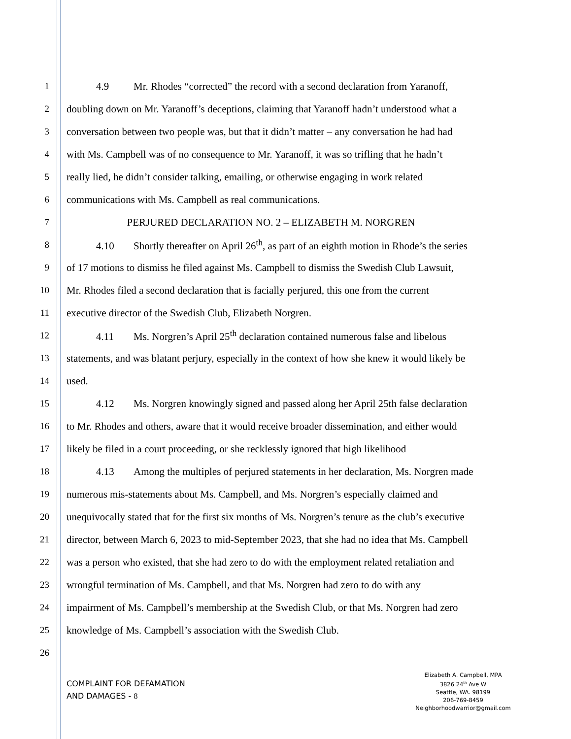1 4.9 Mr. Rhodes “corrected” the record with a second declaration from Yaranoff,
2 doubling down on Mr. Yaranoff’s deceptions, claiming that Yaranoff hadn’t understood what a
3 conversation between two people was, but that it didn’t matter – any conversation he had had
4 with Ms. Campbell was of no consequence to Mr. Yaranoff, it was so trifling that he hadn’t
5 really lied, he didn’t consider talking, emailing, or otherwise engaging in work related
6 communications with Ms. Campbell as real communications.
7 PERJURED DECLARATION NO. 2 – ELIZABETH M. NORGREN
8 4.10 Shortly thereafter on April 26<sup>th</sup>, as part of an eighth motion in Rhode’s the series
9 of 17 motions to dismiss he filed against Ms. Campbell to dismiss the Swedish Club Lawsuit,
10 Mr. Rhodes filed a second declaration that is facially perjured, this one from the current
11 executive director of the Swedish Club, Elizabeth Norgren.
12 4.11 Ms. Norgren’s April 25<sup>th</sup> declaration contained numerous false and libelous
13 statements, and was blatant perjury, especially in the context of how she knew it would likely be
14 used.
15 4.12 Ms. Norgren knowingly signed and passed along her April 25th false declaration
16 to Mr. Rhodes and others, aware that it would receive broader dissemination, and either would
17 likely be filed in a court proceeding, or she recklessly ignored that high likelihood
18 4.13 Among the multiples of perjured statements in her declaration, Ms. Norgren made
19 numerous mis-statements about Ms. Campbell, and Ms. Norgren’s especially claimed and
20 unequivocally stated that for the first six months of Ms. Norgren’s tenure as the club’s executive
21 director, between March 6, 2023 to mid-September 2023, that she had no idea that Ms. Campbell
22 was a person who existed, that she had zero to do with the employment related retaliation and
23 wrongful termination of Ms. Campbell, and that Ms. Norgren had zero to do with any
24 impairment of Ms. Campbell’s membership at the Swedish Club, or that Ms. Norgren had zero
25 knowledge of Ms. Campbell’s association with the Swedish Club.
26
COMPLAINT FOR DEFAMATION
AND DAMAGES - 8
Elizabeth A. Campbell, MPA
3826 24<sup>th</sup> Ave W
Seattle, WA. 98199
206-769-8459
Neighborhoodwarrior@gmail.com